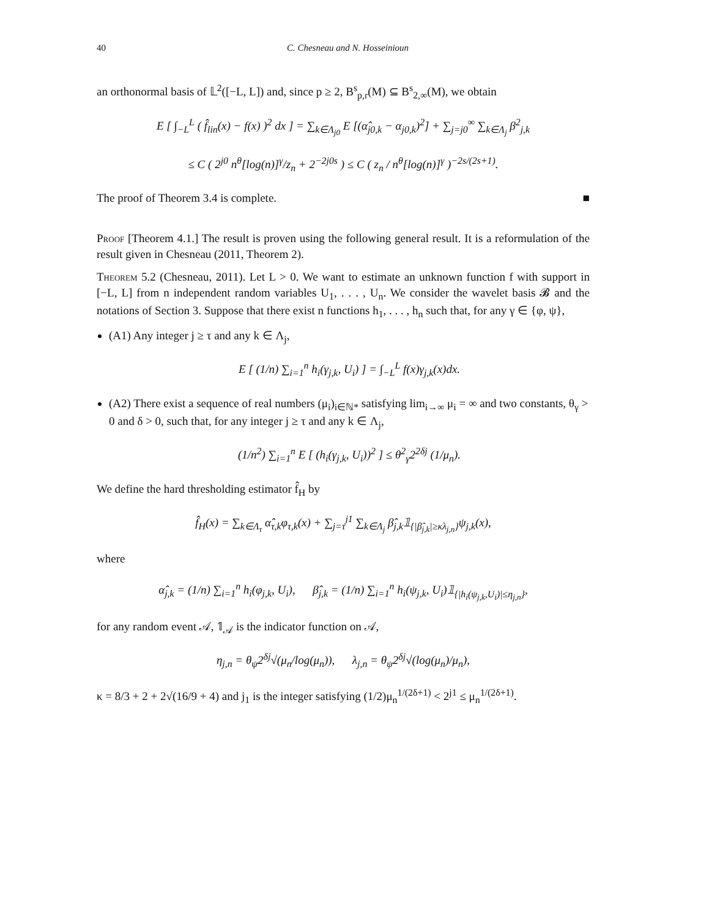40 C. Chesneau and N. Hosseinioun
an orthonormal basis of 𝕃<sup>2</sup>([−L, L]) and, since p ≥ 2, B<sup>s</sup><sub>p,r</sub>(M) ⊆ B<sup>s</sup><sub>2,∞</sub>(M), we obtain
E [ ∫<sub>−L</sub><sup>L</sup> ( f̂<sub>lin</sub>(x) − f(x) )<sup>2</sup> dx ] = ∑<sub>k∈Λ<sub>j0</sub></sub> E [(α̂<sub>j0,k</sub> − α<sub>j0,k</sub>)<sup>2</sup>] + ∑<sub>j=j0</sub><sup>∞</sup> ∑<sub>k∈Λ<sub>j</sub></sub> β<sup>2</sup><sub>j,k</sub>
≤ C ( 2<sup>j0</sup> n<sup>θ</sup>[log(n)]<sup>γ</sup>/z<sub>n</sub> + 2<sup>−2j0s</sup> ) ≤ C ( z<sub>n</sub> / n<sup>θ</sup>[log(n)]<sup>γ</sup> )<sup>−2s/(2s+1)</sup>.
The proof of Theorem 3.4 is complete. ■
Proof [Theorem 4.1.] The result is proven using the following general result. It is a reformulation of the result given in Chesneau (2011, Theorem 2).
Theorem 5.2 (Chesneau, 2011). Let L > 0. We want to estimate an unknown function f with support in [−L, L] from n independent random variables U<sub>1</sub>, . . . , U<sub>n</sub>. We consider the wavelet basis 𝓑 and the notations of Section 3. Suppose that there exist n functions h<sub>1</sub>, . . . , h<sub>n</sub> such that, for any γ ∈ {φ, ψ},
(A1) Any integer j ≥ τ and any k ∈ Λ<sub>j</sub>,
E [ (1/n) ∑<sub>i=1</sub><sup>n</sup> h<sub>i</sub>(γ<sub>j,k</sub>, U<sub>i</sub>) ] = ∫<sub>−L</sub><sup>L</sup> f(x)γ<sub>j,k</sub>(x)dx.
(A2) There exist a sequence of real numbers (μ<sub>i</sub>)<sub>i∈ℕ*</sub> satisfying lim<sub>i→∞</sub> μ<sub>i</sub> = ∞ and two constants, θ<sub>γ</sub> > 0 and δ > 0, such that, for any integer j ≥ τ and any k ∈ Λ<sub>j</sub>,
(1/n<sup>2</sup>) ∑<sub>i=1</sub><sup>n</sup> E [ (h<sub>i</sub>(γ<sub>j,k</sub>, U<sub>i</sub>))<sup>2</sup> ] ≤ θ<sup>2</sup><sub>γ</sub>2<sup>2δj</sup> (1/μ<sub>n</sub>).
We define the hard thresholding estimator f̂<sub>H</sub> by
f̂<sub>H</sub>(x) = ∑<sub>k∈Λ<sub>τ</sub></sub> α̂<sub>τ,k</sub>φ<sub>τ,k</sub>(x) + ∑<sub>j=τ</sub><sup>j1</sup> ∑<sub>k∈Λ<sub>j</sub></sub> β̂<sub>j,k</sub>𝟙<sub>{|β̂<sub>j,k</sub>|≥κλ<sub>j,n</sub>}</sub>ψ<sub>j,k</sub>(x),
where
α̂<sub>j,k</sub> = (1/n) ∑<sub>i=1</sub><sup>n</sup> h<sub>i</sub>(φ<sub>j,k</sub>, U<sub>i</sub>), β̂<sub>j,k</sub> = (1/n) ∑<sub>i=1</sub><sup>n</sup> h<sub>i</sub>(ψ<sub>j,k</sub>, U<sub>i</sub>)𝟙<sub>{|h<sub>i</sub>(ψ<sub>j,k</sub>,U<sub>i</sub>)|≤η<sub>j,n</sub>}</sub>,
for any random event 𝒜, 𝟙<sub>𝒜</sub> is the indicator function on 𝒜,
η<sub>j,n</sub> = θ<sub>ψ</sub>2<sup>δj</sup>√(μ<sub>n</sub>/log(μ<sub>n</sub>)), λ<sub>j,n</sub> = θ<sub>ψ</sub>2<sup>δj</sup>√(log(μ<sub>n</sub>)/μ<sub>n</sub>),
κ = 8/3 + 2 + 2√(16/9 + 4) and j<sub>1</sub> is the integer satisfying (1/2)μ<sub>n</sub><sup>1/(2δ+1)</sup> < 2<sup>j1</sup> ≤ μ<sub>n</sub><sup>1/(2δ+1)</sup>.